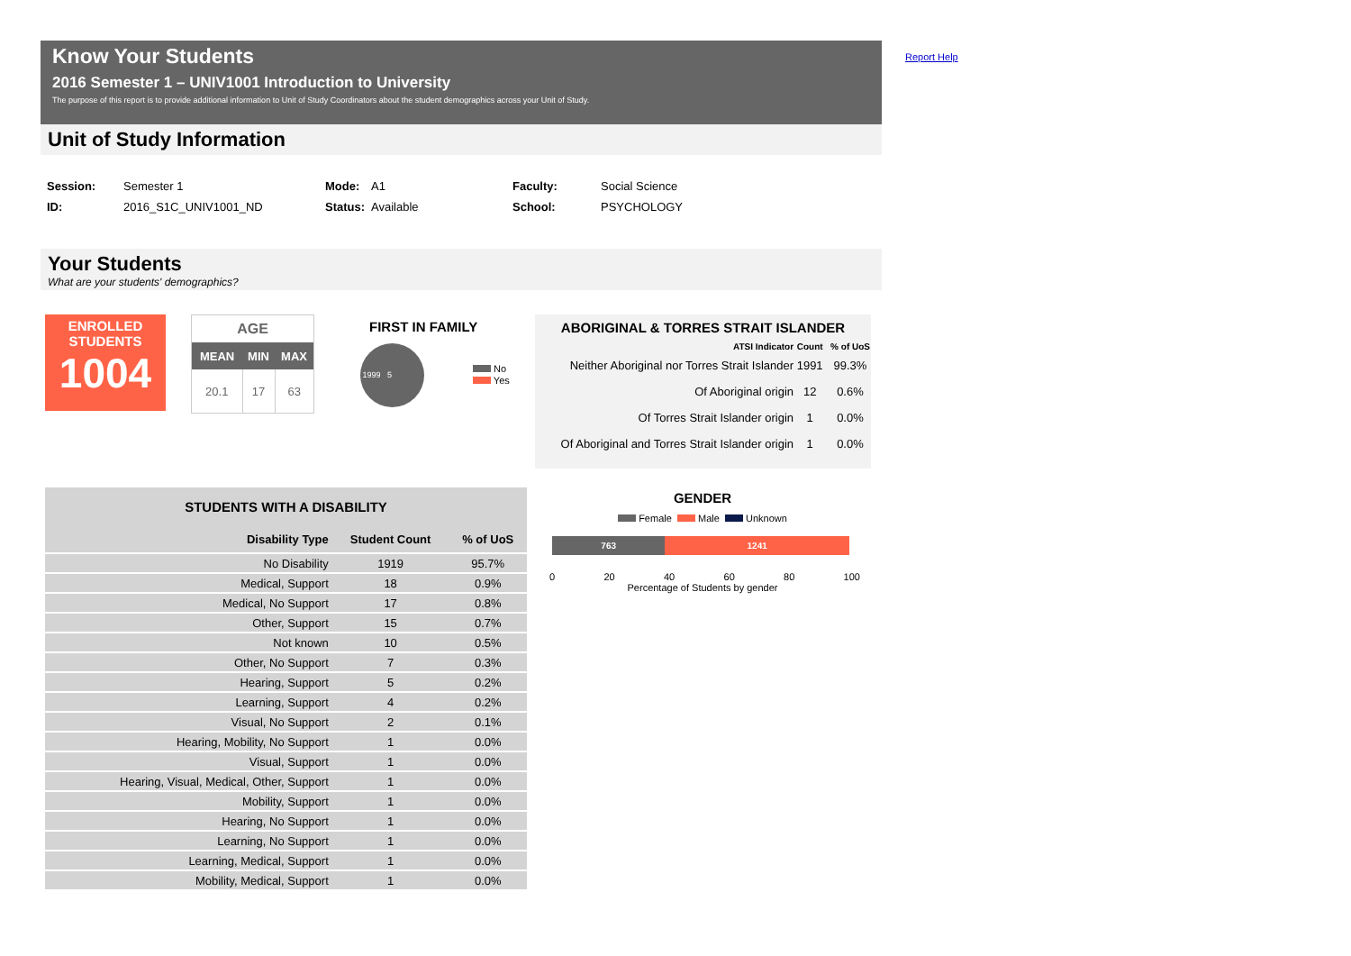Know Your Students
2016 Semester 1 – UNIV1001 Introduction to University
The purpose of this report is to provide additional information to Unit of Study Coordinators about the student demographics across your Unit of Study.
Report Help
Unit of Study Information
| Session: | Semester 1 | Mode: | A1 | Faculty: | Social Science |
| ID: | 2016_S1C_UNIV1001_ND | Status: | Available | School: | PSYCHOLOGY |
Your Students
What are your students' demographics?
ENROLLED
STUDENTS
1004
AGE
| MEAN | MIN | MAX |
| --- | --- | --- |
| 20.1 | 17 | 63 |
FIRST IN FAMILY
1999 5
No
Yes
ABORIGINAL & TORRES STRAIT ISLANDER
| ATSI Indicator | Count | % of UoS |
| --- | --- | --- |
| Neither Aboriginal nor Torres Strait Islander | 1991 | 99.3% |
| Of Aboriginal origin | 12 | 0.6% |
| Of Torres Strait Islander origin | 1 | 0.0% |
| Of Aboriginal and Torres Strait Islander origin | 1 | 0.0% |
| STUDENTS WITH A DISABILITY | | |
| Disability Type | Student Count | % of UoS |
| No Disability | 1919 | 95.7% |
| Medical, Support | 18 | 0.9% |
| Medical, No Support | 17 | 0.8% |
| Other, Support | 15 | 0.7% |
| Not known | 10 | 0.5% |
| Other, No Support | 7 | 0.3% |
| Hearing, Support | 5 | 0.2% |
| Learning, Support | 4 | 0.2% |
| Visual, No Support | 2 | 0.1% |
| Hearing, Mobility, No Support | 1 | 0.0% |
| Visual, Support | 1 | 0.0% |
| Hearing, Visual, Medical, Other, Support | 1 | 0.0% |
| Mobility, Support | 1 | 0.0% |
| Hearing, No Support | 1 | 0.0% |
| Learning, No Support | 1 | 0.0% |
| Learning, Medical, Support | 1 | 0.0% |
| Mobility, Medical, Support | 1 | 0.0% |
GENDER
Female Male Unknown
763 1241
0 20 40 60 80 100
Percentage of Students by gender